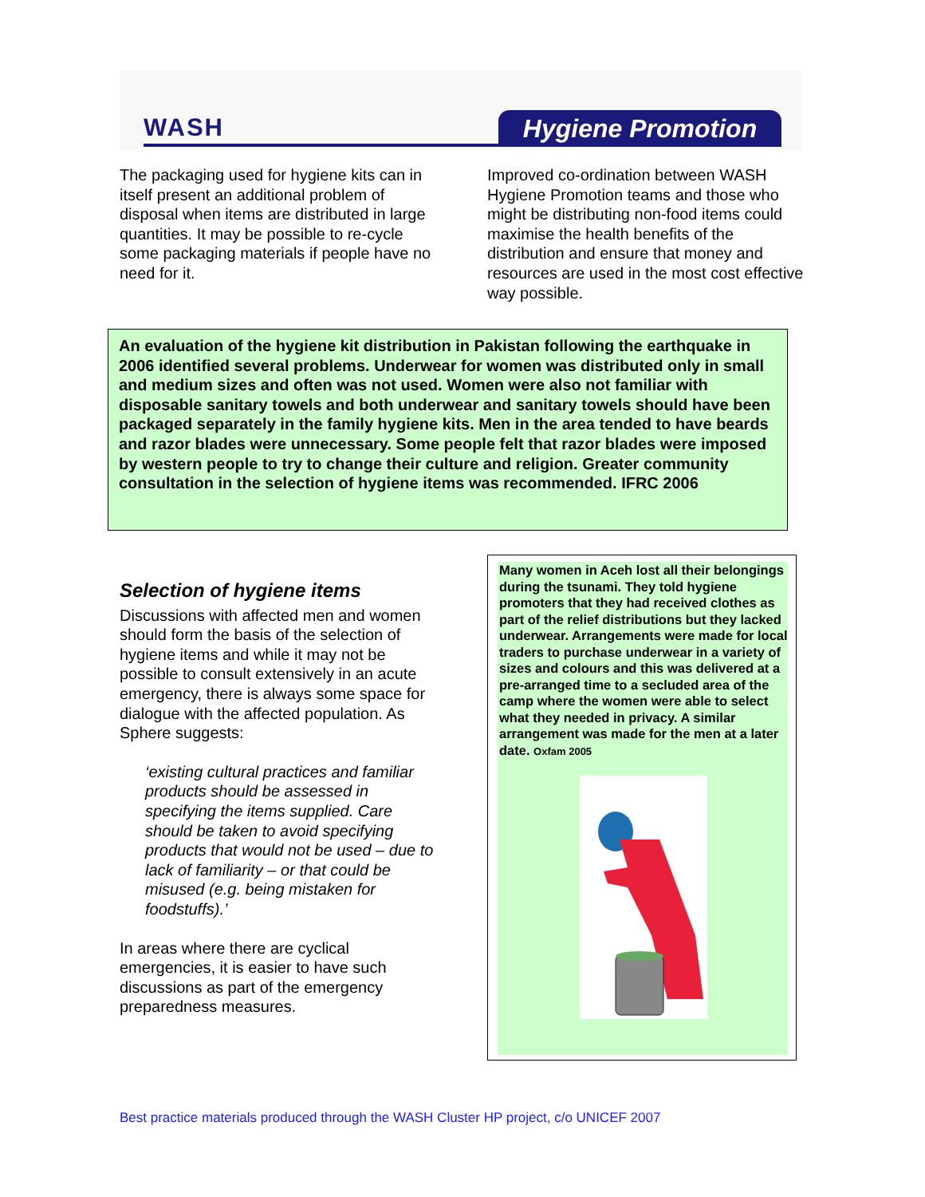WASH Hygiene Promotion
The packaging used for hygiene kits can in itself present an additional problem of disposal when items are distributed in large quantities. It may be possible to re-cycle some packaging materials if people have no need for it.
Improved co-ordination between WASH Hygiene Promotion teams and those who might be distributing non-food items could maximise the health benefits of the distribution and ensure that money and resources are used in the most cost effective way possible.
An evaluation of the hygiene kit distribution in Pakistan following the earthquake in 2006 identified several problems. Underwear for women was distributed only in small and medium sizes and often was not used. Women were also not familiar with disposable sanitary towels and both underwear and sanitary towels should have been packaged separately in the family hygiene kits. Men in the area tended to have beards and razor blades were unnecessary. Some people felt that razor blades were imposed by western people to try to change their culture and religion. Greater community consultation in the selection of hygiene items was recommended. IFRC 2006
Selection of hygiene items
Discussions with affected men and women should form the basis of the selection of hygiene items and while it may not be possible to consult extensively in an acute emergency, there is always some space for dialogue with the affected population. As Sphere suggests:
‘existing cultural practices and familiar products should be assessed in specifying the items supplied. Care should be taken to avoid specifying products that would not be used – due to lack of familiarity – or that could be misused (e.g. being mistaken for foodstuffs).’
In areas where there are cyclical emergencies, it is easier to have such discussions as part of the emergency preparedness measures.
Many women in Aceh lost all their belongings during the tsunami. They told hygiene promoters that they had received clothes as part of the relief distributions but they lacked underwear. Arrangements were made for local traders to purchase underwear in a variety of sizes and colours and this was delivered at a pre-arranged time to a secluded area of the camp where the women were able to select what they needed in privacy. A similar arrangement was made for the men at a later date. Oxfam 2005
Best practice materials produced through the WASH Cluster HP project, c/o UNICEF 2007